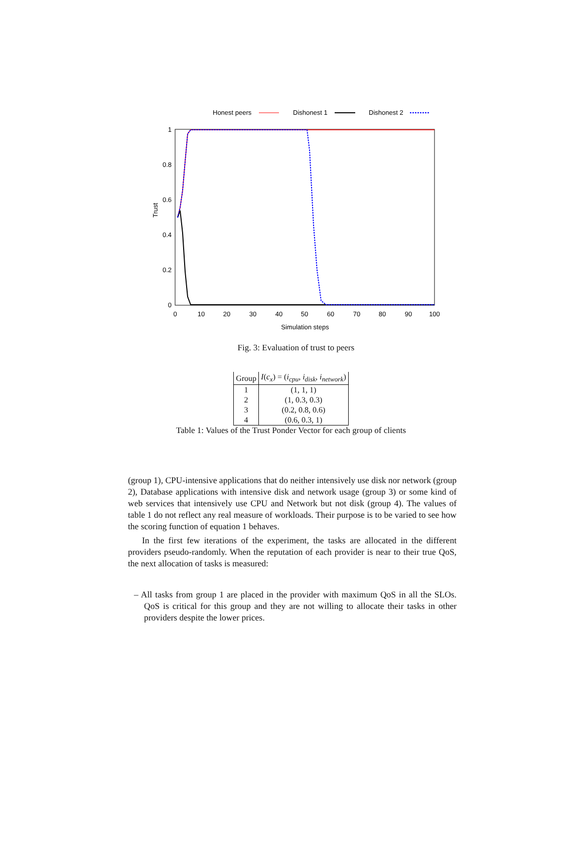Honest peers
Dishonest 1
Dishonest 2
0
0.2
0.4
0.6
0.8
1
0
10
20
30
40
50
60
70
80
90
100
Simulation steps
Trust
Fig. 3: Evaluation of trust to peers
| Group | I ( c<sub>x</sub> ) = ( i<sub>cpu</sub> , i<sub>disk</sub> , i<sub>network</sub> ) |
| --- | --- |
| 1 | (1, 1, 1) |
| 2 | (1, 0.3, 0.3) |
| 3 | (0.2, 0.8, 0.6) |
| 4 | (0.6, 0.3, 1) |
Table 1: Values of the Trust Ponder Vector for each group of clients
(group 1), CPU-intensive applications that do neither intensively use disk nor network (group 2), Database applications with intensive disk and network usage (group 3) or some kind of web services that intensively use CPU and Network but not disk (group 4). The values of table 1 do not reflect any real measure of workloads. Their purpose is to be varied to see how the scoring function of equation 1 behaves.
In the first few iterations of the experiment, the tasks are allocated in the different providers pseudo-randomly. When the reputation of each provider is near to their true QoS, the next allocation of tasks is measured:
– All tasks from group 1 are placed in the provider with maximum QoS in all the SLOs. QoS is critical for this group and they are not willing to allocate their tasks in other providers despite the lower prices.